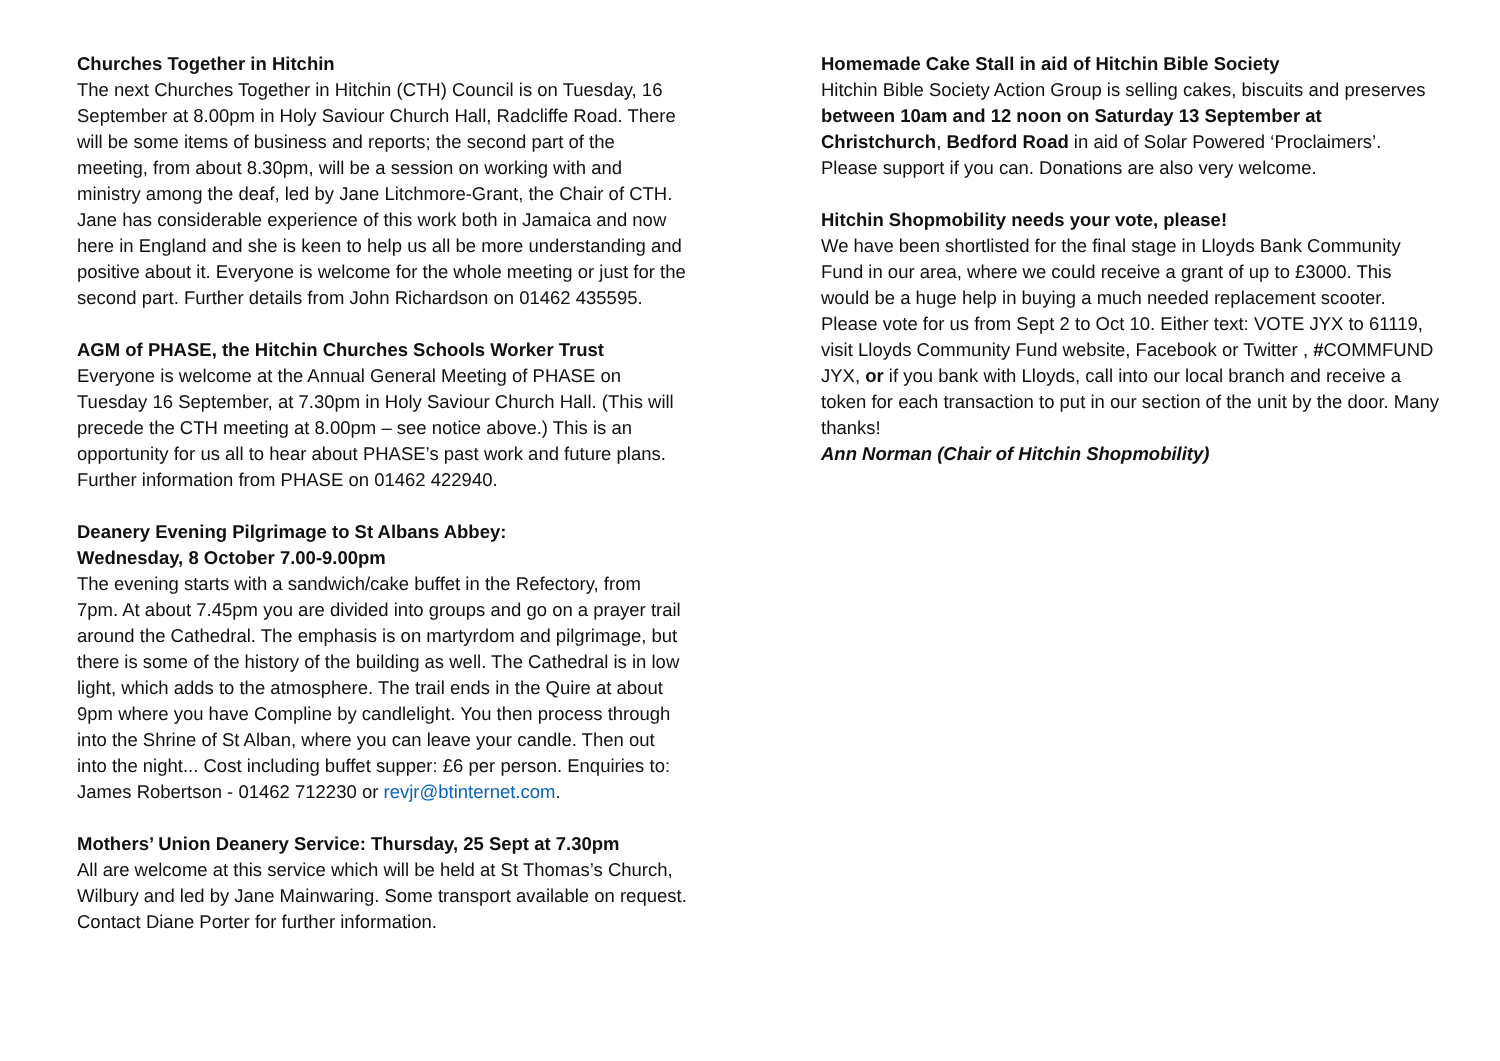Churches Together in Hitchin
The next Churches Together in Hitchin (CTH) Council is on Tuesday, 16 September at 8.00pm in Holy Saviour Church Hall, Radcliffe Road. There will be some items of business and reports; the second part of the meeting, from about 8.30pm, will be a session on working with and ministry among the deaf, led by Jane Litchmore-Grant, the Chair of CTH. Jane has considerable experience of this work both in Jamaica and now here in England and she is keen to help us all be more understanding and positive about it. Everyone is welcome for the whole meeting or just for the second part. Further details from John Richardson on 01462 435595.
AGM of PHASE, the Hitchin Churches Schools Worker Trust
Everyone is welcome at the Annual General Meeting of PHASE on Tuesday 16 September, at 7.30pm in Holy Saviour Church Hall. (This will precede the CTH meeting at 8.00pm – see notice above.) This is an opportunity for us all to hear about PHASE’s past work and future plans. Further information from PHASE on 01462 422940.
Deanery Evening Pilgrimage to St Albans Abbey:
Wednesday, 8 October 7.00-9.00pm
The evening starts with a sandwich/cake buffet in the Refectory, from 7pm. At about 7.45pm you are divided into groups and go on a prayer trail around the Cathedral. The emphasis is on martyrdom and pilgrimage, but there is some of the history of the building as well. The Cathedral is in low light, which adds to the atmosphere. The trail ends in the Quire at about 9pm where you have Compline by candlelight. You then process through into the Shrine of St Alban, where you can leave your candle. Then out into the night... Cost including buffet supper: £6 per person. Enquiries to: James Robertson - 01462 712230 or revjr@btinternet.com.
Mothers’ Union Deanery Service: Thursday, 25 Sept at 7.30pm
All are welcome at this service which will be held at St Thomas’s Church, Wilbury and led by Jane Mainwaring. Some transport available on request. Contact Diane Porter for further information.
Homemade Cake Stall in aid of Hitchin Bible Society
Hitchin Bible Society Action Group is selling cakes, biscuits and preserves between 10am and 12 noon on Saturday 13 September at Christchurch, Bedford Road in aid of Solar Powered ‘Proclaimers’. Please support if you can. Donations are also very welcome.
Hitchin Shopmobility needs your vote, please!
We have been shortlisted for the final stage in Lloyds Bank Community Fund in our area, where we could receive a grant of up to £3000. This would be a huge help in buying a much needed replacement scooter. Please vote for us from Sept 2 to Oct 10. Either text: VOTE JYX to 61119, visit Lloyds Community Fund website, Facebook or Twitter , #COMMFUND JYX, or if you bank with Lloyds, call into our local branch and receive a token for each transaction to put in our section of the unit by the door. Many thanks!
Ann Norman (Chair of Hitchin Shopmobility)